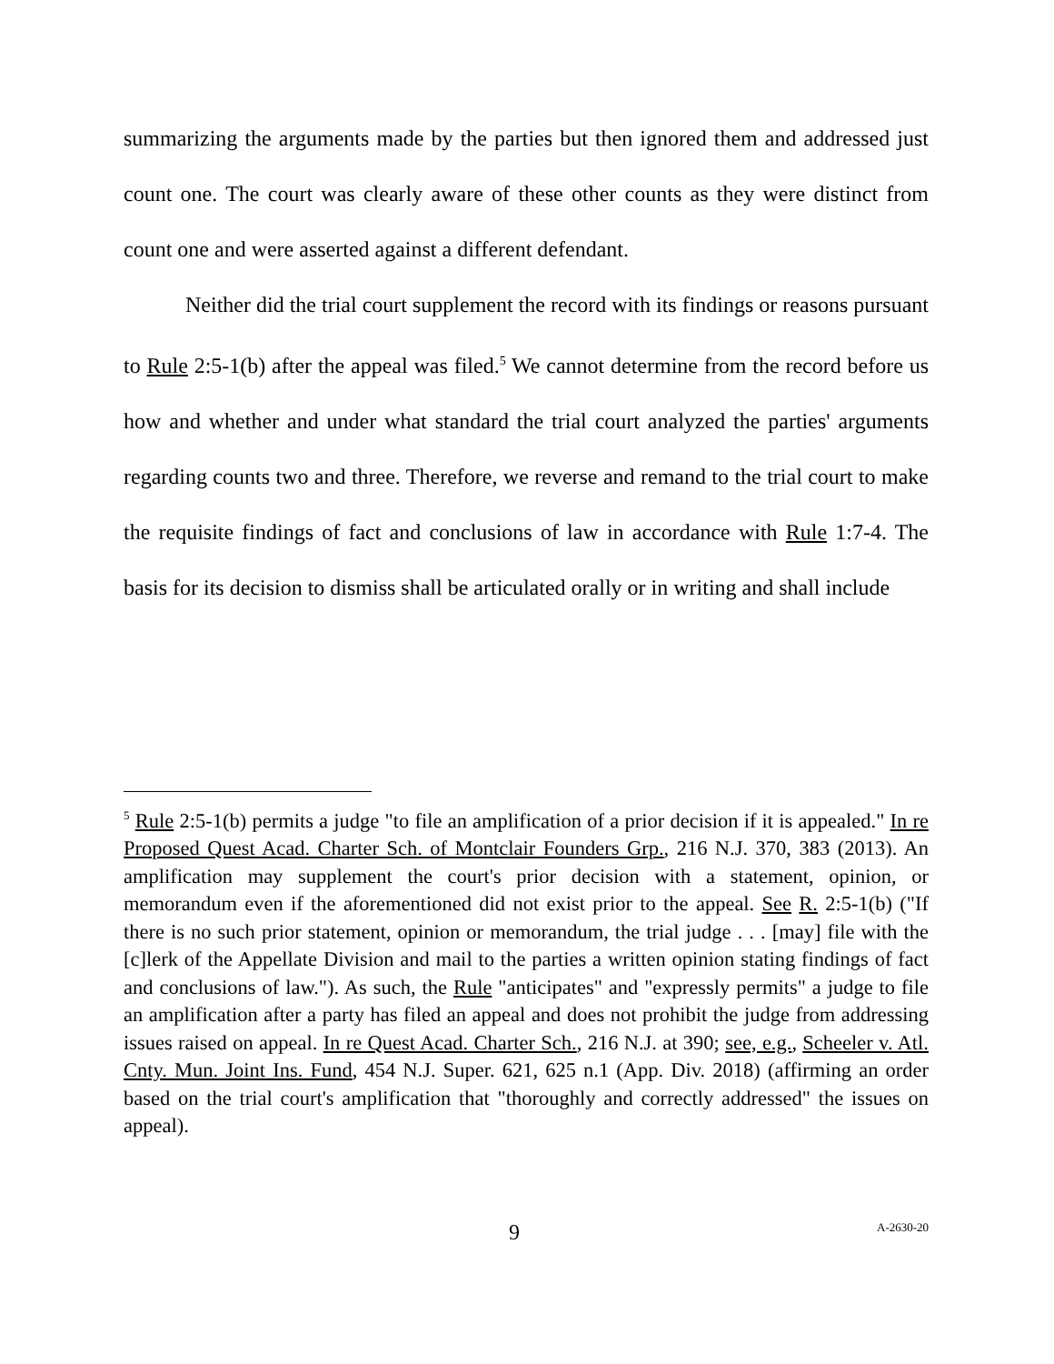summarizing the arguments made by the parties but then ignored them and addressed just count one. The court was clearly aware of these other counts as they were distinct from count one and were asserted against a different defendant.
Neither did the trial court supplement the record with its findings or reasons pursuant to Rule 2:5-1(b) after the appeal was filed.<sup>5</sup> We cannot determine from the record before us how and whether and under what standard the trial court analyzed the parties' arguments regarding counts two and three. Therefore, we reverse and remand to the trial court to make the requisite findings of fact and conclusions of law in accordance with Rule 1:7-4. The basis for its decision to dismiss shall be articulated orally or in writing and shall include
<sup>5</sup> Rule 2:5-1(b) permits a judge "to file an amplification of a prior decision if it is appealed." In re Proposed Quest Acad. Charter Sch. of Montclair Founders Grp., 216 N.J. 370, 383 (2013). An amplification may supplement the court's prior decision with a statement, opinion, or memorandum even if the aforementioned did not exist prior to the appeal. See R. 2:5-1(b) ("If there is no such prior statement, opinion or memorandum, the trial judge . . . [may] file with the [c]lerk of the Appellate Division and mail to the parties a written opinion stating findings of fact and conclusions of law."). As such, the Rule "anticipates" and "expressly permits" a judge to file an amplification after a party has filed an appeal and does not prohibit the judge from addressing issues raised on appeal. In re Quest Acad. Charter Sch., 216 N.J. at 390; see, e.g., Scheeler v. Atl. Cnty. Mun. Joint Ins. Fund, 454 N.J. Super. 621, 625 n.1 (App. Div. 2018) (affirming an order based on the trial court's amplification that "thoroughly and correctly addressed" the issues on appeal).
9 A-2630-20